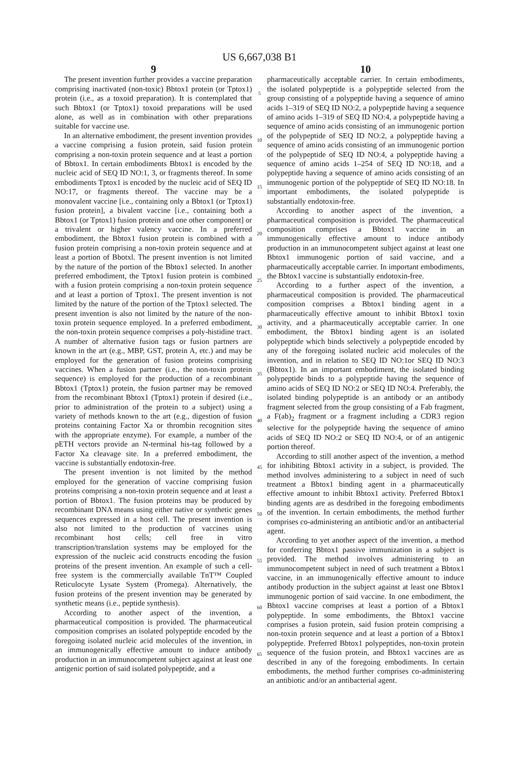US 6,667,038 B1
9
The present invention further provides a vaccine preparation comprising inactivated (non-toxic) Bbtox1 protein (or Tptox1) protein (i.e., as a toxoid preparation). It is contemplated that such Bbtox1 (or Tptox1) toxoid preparations will be used alone, as well as in combination with other preparations suitable for vaccine use.
In an alternative embodiment, the present invention provides a vaccine comprising a fusion protein, said fusion protein comprising a non-toxin protein sequence and at least a portion of Bbtox1. In certain embodiments Bbtox1 is encoded by the nucleic acid of SEQ ID NO:1, 3, or fragments thereof. In some embodiments Tptox1 is encoded by the nucleic acid of SEQ ID NO:17, or fragments thereof. The vaccine may be a monovalent vaccine [i.e., containing only a Bbtox1 (or Tptox1) fusion protein], a bivalent vaccine [i.e., containing both a Bbtox1 (or Tptox1) fusion protein and one other component] or a trivalent or higher valency vaccine. In a preferred embodiment, the Bbtox1 fusion protein is combined with a fusion protein comprising a non-toxin protein sequence and at least a portion of Bbotxl. The present invention is not limited by the nature of the portion of the Bbtox1 selected. In another preferred embodiment, the Tptox1 fusion protein is combined with a fusion protein comprising a non-toxin protein sequence and at least a portion of Tptox1. The present invention is not limited by the nature of the portion of the Tptox1 selected. The present invention is also not limited by the nature of the non-toxin protein sequence employed. In a preferred embodiment, the non-toxin protein sequence comprises a poly-histidine tract. A number of alternative fusion tags or fusion partners are known in the art (e.g., MBP, GST, protein A, etc.) and may be employed for the generation of fusion proteins comprising vaccines. When a fusion partner (i.e., the non-toxin protein sequence) is employed for the production of a recombinant Bbtox1 (Tptox1) protein, the fusion partner may be removed from the recombinant Bbtox1 (Tptox1) protein if desired (i.e., prior to administration of the protein to a subject) using a variety of methods known to the art (e.g., digestion of fusion proteins containing Factor Xa or thrombin recognition sites with the appropriate enzyme). For example, a number of the pETH vectors provide an N-terminal his-tag followed by a Factor Xa cleavage site. In a preferred embodiment, the vaccine is substantially endotoxin-free.
The present invention is not limited by the method employed for the generation of vaccine comprising fusion proteins comprising a non-toxin protein sequence and at least a portion of Bbtox1. The fusion proteins may be produced by recombinant DNA means using either native or synthetic genes sequences expressed in a host cell. The present invention is also not limited to the production of vaccines using recombinant host cells; cell free in vitro transcription/translation systems may be employed for the expression of the nucleic acid constructs encoding the fusion proteins of the present invention. An example of such a cell-free system is the commercially available TnT™ Coupled Reticulocyte Lysate System (Promega). Alternatively, the fusion proteins of the present invention may be generated by synthetic means (i.e., peptide synthesis).
According to another aspect of the invention, a pharmaceutical composition is provided. The pharmaceutical composition comprises an isolated polypeptide encoded by the foregoing isolated nucleic acid molecules of the invention, in an immunogenically effective amount to induce antibody production in an immunocompetent subject against at least one antigenic portion of said isolated polypeptide, and a
5
10
15
20
25
30
35
40
45
50
55
60
65
10
pharmaceutically acceptable carrier. In certain embodiments, the isolated polypeptide is a polypeptide selected from the group consisting of a polypeptide having a sequence of amino acids 1–319 of SEQ ID NO:2, a polypeptide having a sequence of amino acids 1–319 of SEQ ID NO:4, a polypeptide having a sequence of amino acids consisting of an immunogenic portion of the polypeptide of SEQ ID NO:2, a polypeptide having a sequence of amino acids consisting of an immunogenic portion of the polypeptide of SEQ ID NO:4, a polypeptide having a sequence of amino acids 1–254 of SEQ ID NO:18, and a polypeptide having a sequence of amino acids consisting of an immunogenic portion of the polypeptide of SEQ ID NO:18. In important embodiments, the isolated polypeptide is substantially endotoxin-free.
According to another aspect of the invention, a pharmaceutical composition is provided. The pharmaceutical composition comprises a Bbtox1 vaccine in an immunogenically effective amount to induce antibody production in an immunocompetent subject against at least one Bbtox1 immunogenic portion of said vaccine, and a pharmaceutically acceptable carrier. In important embodiments, the Bbtox1 vaccine is substantially endotoxin-free.
According to a further aspect of the invention, a pharmaceutical composition is provided. The pharmaceutical composition comprises a Bbtox1 binding agent in a pharmaceutically effective amount to inhibit Bbtox1 toxin activity, and a pharmaceutically acceptable carrier. In one embodiment, the Bbtox1 binding agent is an isolated polypeptide which binds selectively a polypeptide encoded by any of the foregoing isolated nucleic acid molecules of the invention, and in relation to SEQ ID NO:1or SEQ ID NO:3 (Bbtox1). In an important embodiment, the isolated binding polypeptide binds to a polypeptide having the sequence of amino acids of SEQ ID NO:2 or SEQ ID NO:4. Preferably, the isolated binding polypeptide is an antibody or an antibody fragment selected from the group consisting of a Fab fragment, a F(ab)<sub>2</sub> fragment or a fragment including a CDR3 region selective for the polypeptide having the sequence of amino acids of SEQ ID NO:2 or SEQ ID NO:4, or of an antigenic portion thereof.
According to still another aspect of the invention, a method for inhibiting Bbtox1 activity in a subject, is provided. The method involves administering to a subject in need of such treatment a Bbtox1 binding agent in a pharmaceutically effective amount to inhibit Bbtox1 activity. Preferred Bbtox1 binding agents are as desdribed in the foregoing embodiments of the invention. In certain embodiments, the method further comprises co-administering an antibiotic and/or an antibacterial agent.
According to yet another aspect of the invention, a method for conferring Bbtox1 passive immunization in a subject is provided. The method involves administering to an immunocompetent subject in need of such treatment a Bbtox1 vaccine, in an immunogenically effective amount to induce antibody production in the subject against at least one Bbtox1 immunogenic portion of said vaccine. In one embodiment, the Bbtox1 vaccine comprises at least a portion of a Bbtox1 polypeptide. In some embodiments, the Bbtox1 vaccine comprises a fusion protein, said fusion protein comprising a non-toxin protein sequence and at least a portion of a Bbtox1 polypeptide. Preferred Bbtox1 polypeptides, non-toxin protein sequence of the fusion protein, and Bbtox1 vaccines are as described in any of the foregoing embodiments. In certain embodiments, the method further comprises co-administering an antibiotic and/or an antibacterial agent.